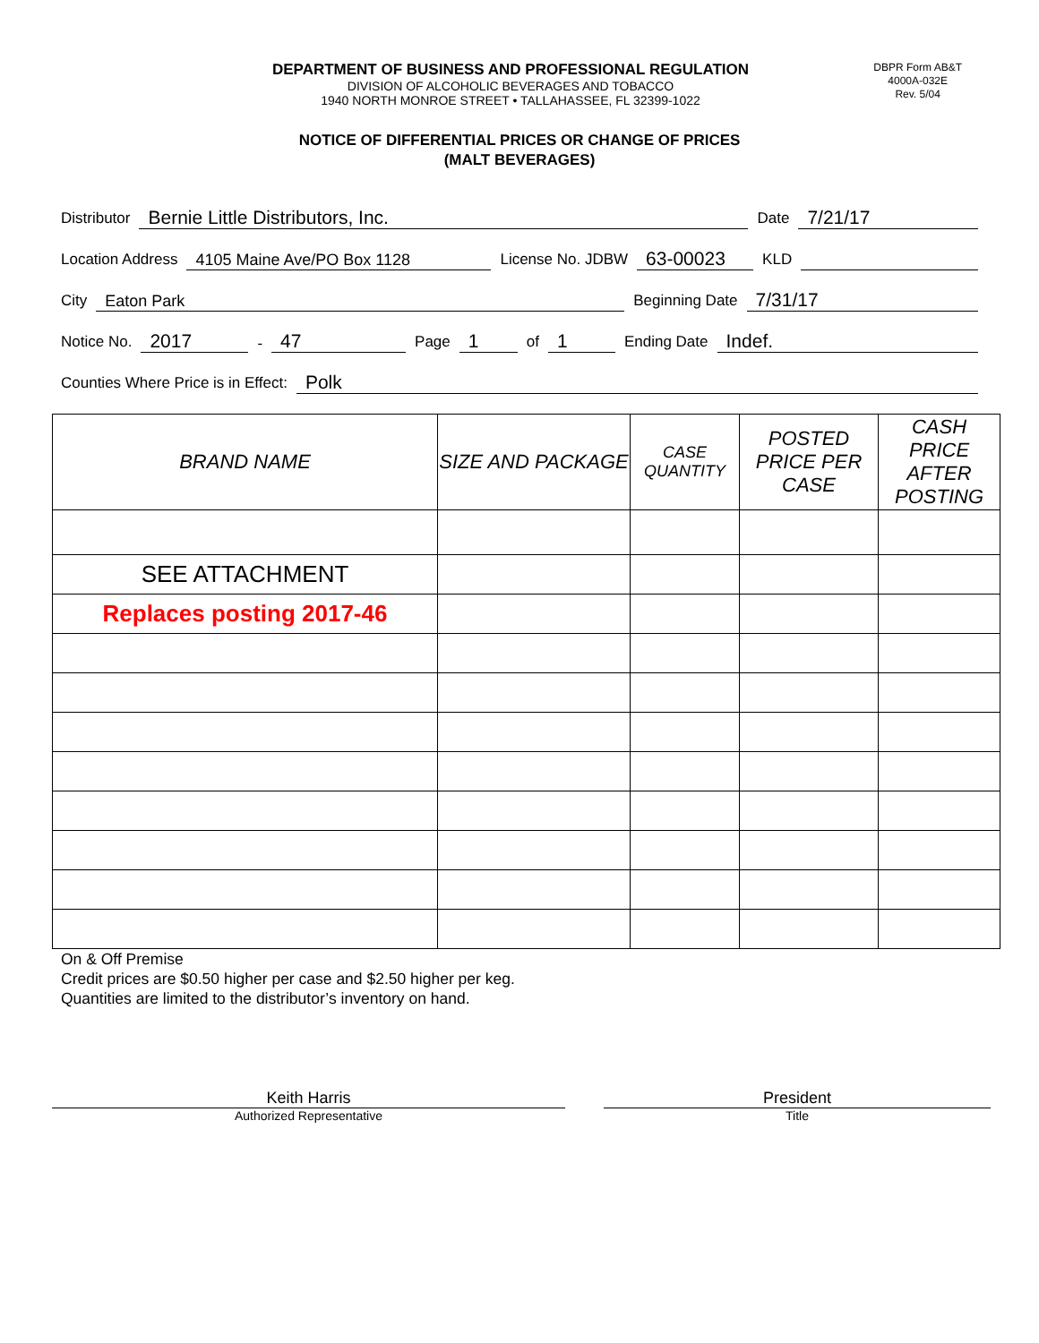DEPARTMENT OF BUSINESS AND PROFESSIONAL REGULATION
DIVISION OF ALCOHOLIC BEVERAGES AND TOBACCO
1940 NORTH MONROE STREET • TALLAHASSEE, FL 32399-1022
DBPR Form AB&T
4000A-032E
Rev. 5/04
NOTICE OF DIFFERENTIAL PRICES OR CHANGE OF PRICES
(MALT BEVERAGES)
Distributor Bernie Little Distributors, Inc. Date 7/21/17
Location Address 4105 Maine Ave/PO Box 1128 License No. JDBW 63-00023 KLD
City Eaton Park Beginning Date 7/31/17
Notice No. 2017 - 47 Page 1 of 1 Ending Date Indef.
Counties Where Price is in Effect: Polk
| BRAND NAME | SIZE AND PACKAGE | CASE QUANTITY | POSTED PRICE PER CASE | CASH PRICE AFTER POSTING |
| --- | --- | --- | --- | --- |
| SEE ATTACHMENT | | | | |
| Replaces posting 2017-46 | | | | |
On & Off Premise
Credit prices are $0.50 higher per case and $2.50 higher per keg.
Quantities are limited to the distributor’s inventory on hand.
Keith Harris
Authorized Representative
President
Title